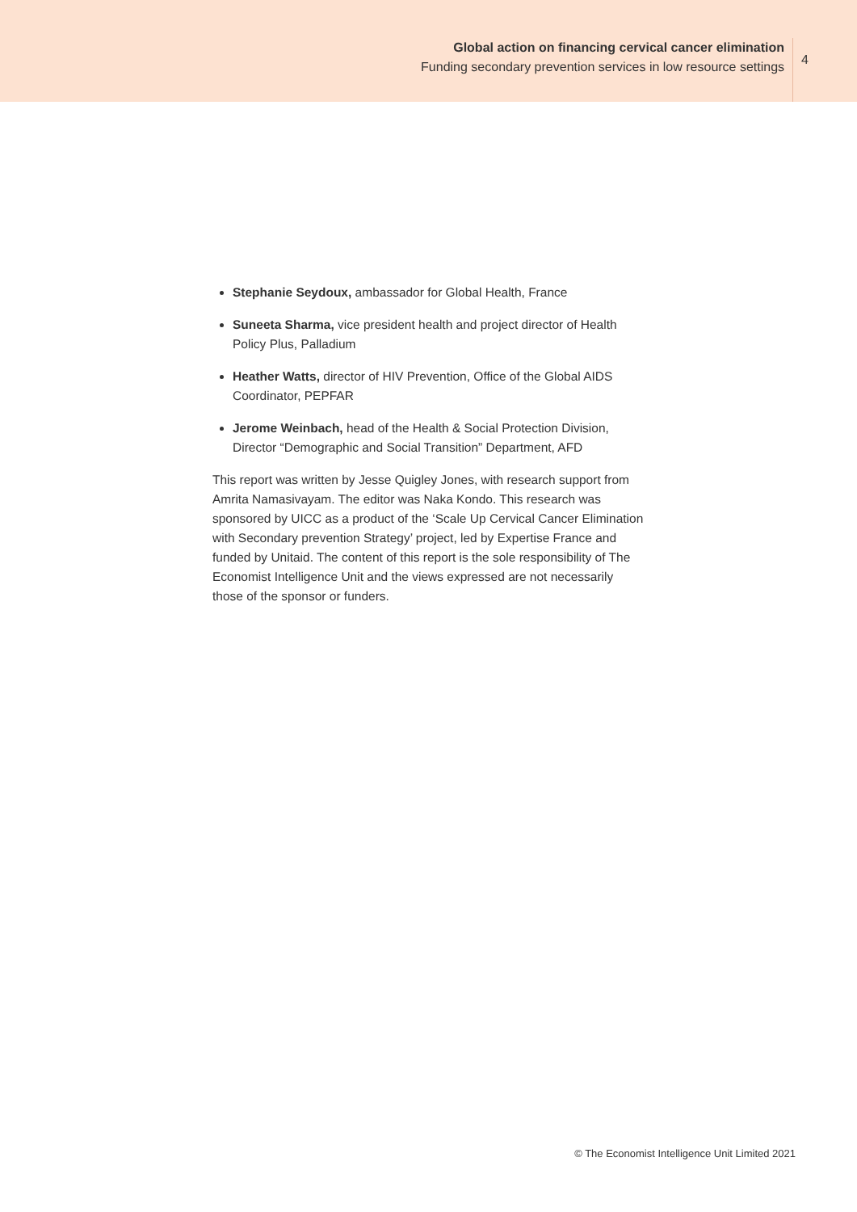Global action on financing cervical cancer elimination
Funding secondary prevention services in low resource settings
4
Stephanie Seydoux, ambassador for Global Health, France
Suneeta Sharma, vice president health and project director of Health Policy Plus, Palladium
Heather Watts, director of HIV Prevention, Office of the Global AIDS Coordinator, PEPFAR
Jerome Weinbach, head of the Health & Social Protection Division, Director “Demographic and Social Transition” Department, AFD
This report was written by Jesse Quigley Jones, with research support from Amrita Namasivayam. The editor was Naka Kondo. This research was sponsored by UICC as a product of the ‘Scale Up Cervical Cancer Elimination with Secondary prevention Strategy’ project, led by Expertise France and funded by Unitaid. The content of this report is the sole responsibility of The Economist Intelligence Unit and the views expressed are not necessarily those of the sponsor or funders.
© The Economist Intelligence Unit Limited 2021